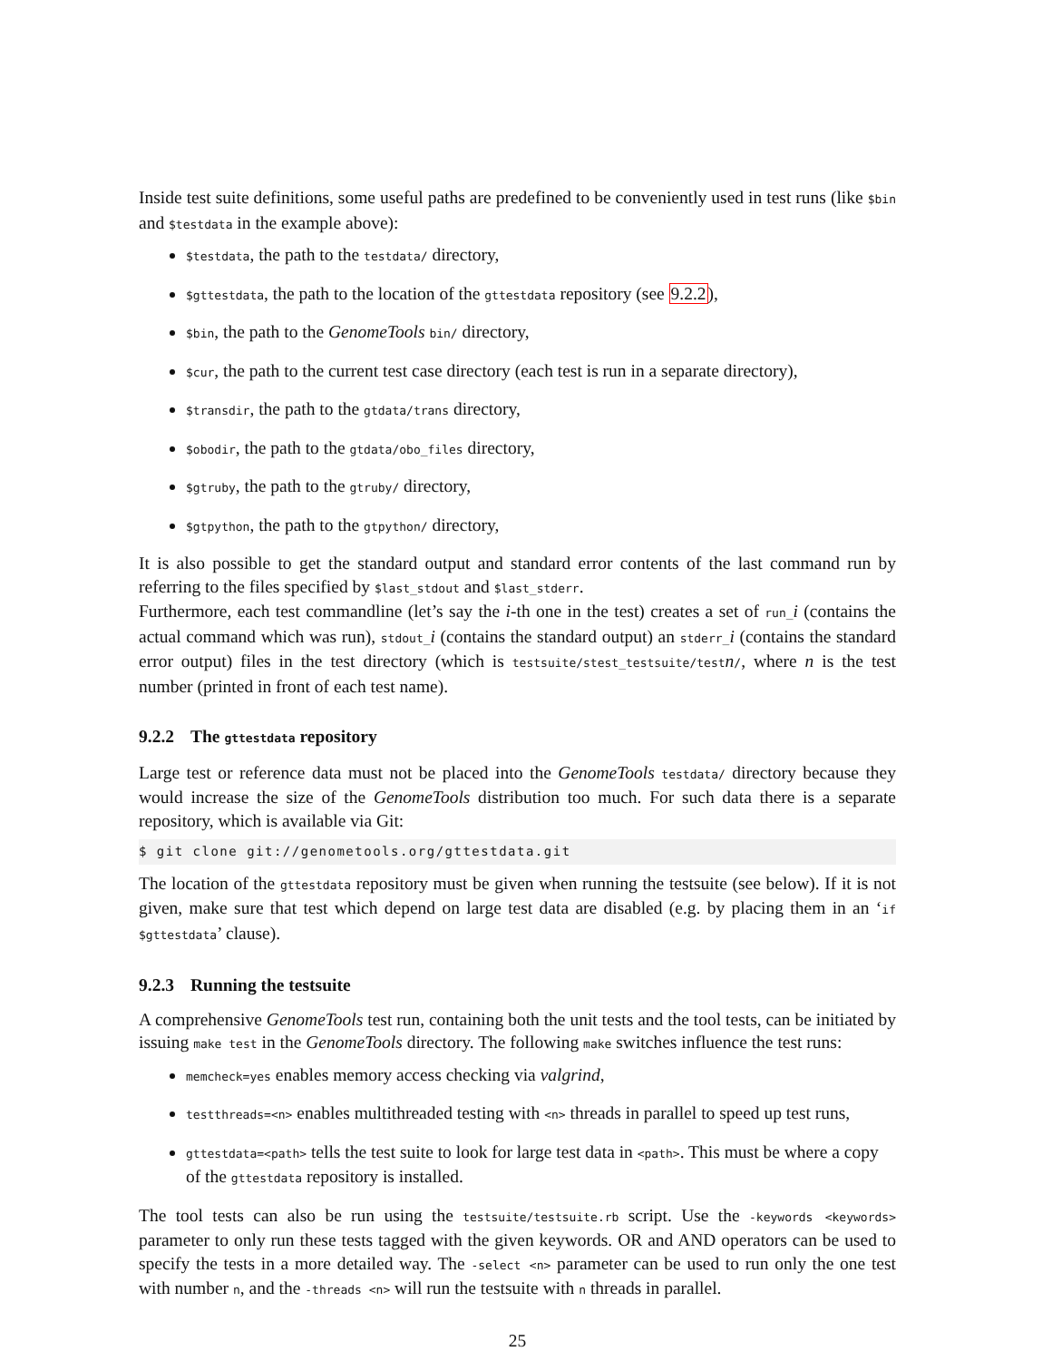Inside test suite definitions, some useful paths are predefined to be conveniently used in test runs (like $bin and $testdata in the example above):
$testdata, the path to the testdata/ directory,
$gttestdata, the path to the location of the gttestdata repository (see 9.2.2),
$bin, the path to the GenomeTools bin/ directory,
$cur, the path to the current test case directory (each test is run in a separate directory),
$transdir, the path to the gtdata/trans directory,
$obodir, the path to the gtdata/obo_files directory,
$gtruby, the path to the gtruby/ directory,
$gtpython, the path to the gtpython/ directory,
It is also possible to get the standard output and standard error contents of the last command run by referring to the files specified by $last_stdout and $last_stderr.
Furthermore, each test commandline (let’s say the i-th one in the test) creates a set of run_i (contains the actual command which was run), stdout_i (contains the standard output) an stderr_i (contains the standard error output) files in the test directory (which is testsuite/stest_testsuite/testn/, where n is the test number (printed in front of each test name).
9.2.2 The gttestdata repository
Large test or reference data must not be placed into the GenomeTools testdata/ directory because they would increase the size of the GenomeTools distribution too much. For such data there is a separate repository, which is available via Git:
$ git clone git://genometools.org/gttestdata.git
The location of the gttestdata repository must be given when running the testsuite (see below). If it is not given, make sure that test which depend on large test data are disabled (e.g. by placing them in an ‘if $gttestdata’ clause).
9.2.3 Running the testsuite
A comprehensive GenomeTools test run, containing both the unit tests and the tool tests, can be initiated by issuing make test in the GenomeTools directory. The following make switches influence the test runs:
memcheck=yes enables memory access checking via valgrind,
testthreads=<n> enables multithreaded testing with <n> threads in parallel to speed up test runs,
gttestdata=<path> tells the test suite to look for large test data in <path>. This must be where a copy of the gttestdata repository is installed.
The tool tests can also be run using the testsuite/testsuite.rb script. Use the -keywords <keywords> parameter to only run these tests tagged with the given keywords. OR and AND operators can be used to specify the tests in a more detailed way. The -select <n> parameter can be used to run only the one test with number n, and the -threads <n> will run the testsuite with n threads in parallel.
25